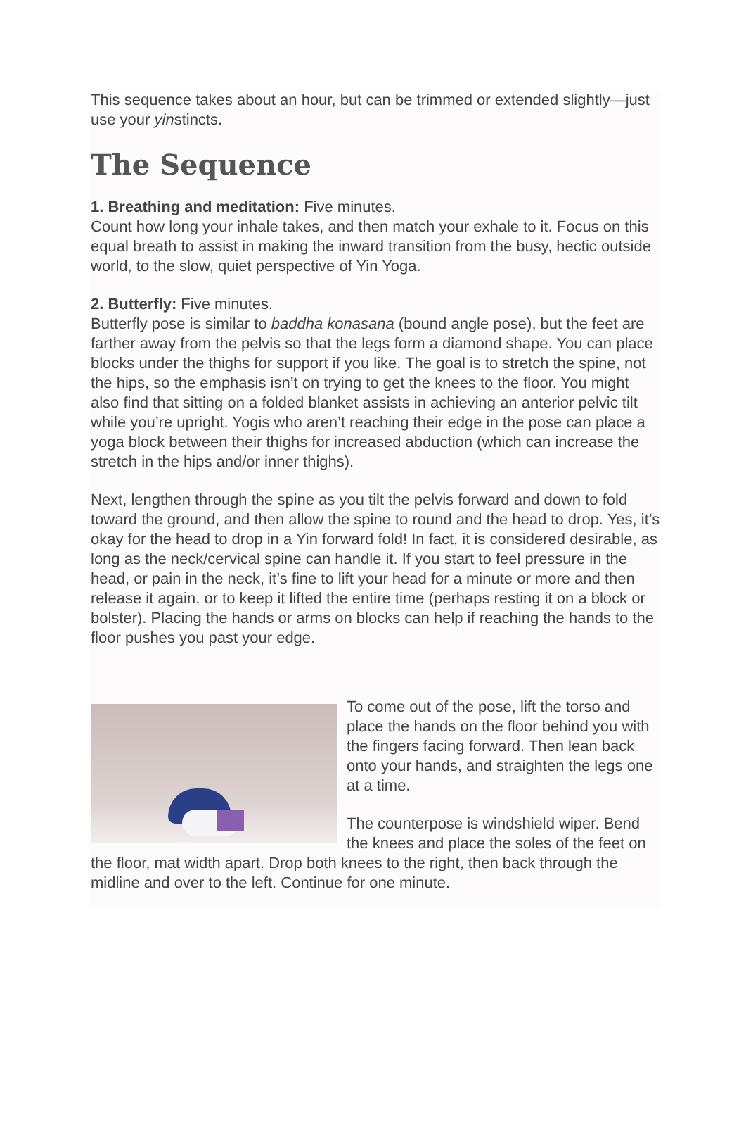This sequence takes about an hour, but can be trimmed or extended slightly—just use your yinstincts.
The Sequence
1. Breathing and meditation: Five minutes.
Count how long your inhale takes, and then match your exhale to it. Focus on this equal breath to assist in making the inward transition from the busy, hectic outside world, to the slow, quiet perspective of Yin Yoga.
2. Butterfly: Five minutes.
Butterfly pose is similar to baddha konasana (bound angle pose), but the feet are farther away from the pelvis so that the legs form a diamond shape. You can place blocks under the thighs for support if you like. The goal is to stretch the spine, not the hips, so the emphasis isn’t on trying to get the knees to the floor. You might also find that sitting on a folded blanket assists in achieving an anterior pelvic tilt while you’re upright. Yogis who aren’t reaching their edge in the pose can place a yoga block between their thighs for increased abduction (which can increase the stretch in the hips and/or inner thighs).
Next, lengthen through the spine as you tilt the pelvis forward and down to fold toward the ground, and then allow the spine to round and the head to drop. Yes, it’s okay for the head to drop in a Yin forward fold! In fact, it is considered desirable, as long as the neck/cervical spine can handle it. If you start to feel pressure in the head, or pain in the neck, it’s fine to lift your head for a minute or more and then release it again, or to keep it lifted the entire time (perhaps resting it on a block or bolster). Placing the hands or arms on blocks can help if reaching the hands to the floor pushes you past your edge.
To come out of the pose, lift the torso and place the hands on the floor behind you with the fingers facing forward. Then lean back onto your hands, and straighten the legs one at a time.
The counterpose is windshield wiper. Bend the knees and place the soles of the feet on the floor, mat width apart. Drop both knees to the right, then back through the midline and over to the left. Continue for one minute.